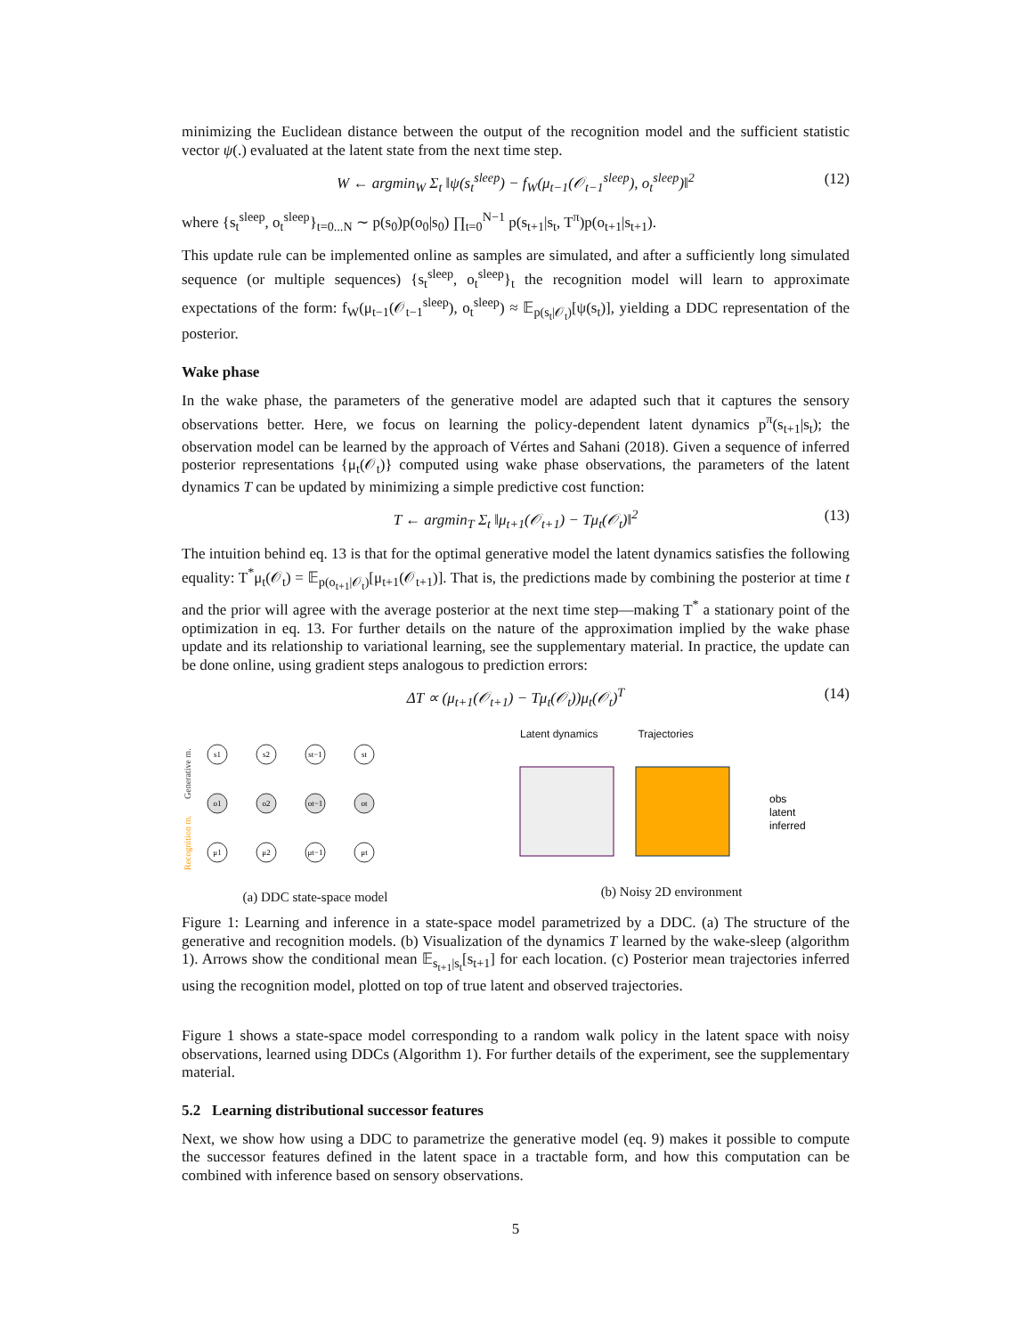minimizing the Euclidean distance between the output of the recognition model and the sufficient statistic vector ψ(.) evaluated at the latent state from the next time step.
W ← argmin<sub>W</sub> Σ<sub>t</sub> ‖ψ(s<sub>t</sub><sup>sleep</sup>) − f<sub>W</sub>(μ<sub>t−1</sub>(𝒪<sub>t−1</sub><sup>sleep</sup>), o<sub>t</sub><sup>sleep</sup>)‖<sup>2</sup> (12)
where {s<sub>t</sub><sup>sleep</sup>, o<sub>t</sub><sup>sleep</sup>}<sub>t=0...N</sub> ∼ p(s<sub>0</sub>)p(o<sub>0</sub>|s<sub>0</sub>) ∏<sub>t=0</sub><sup>N−1</sup> p(s<sub>t+1</sub>|s<sub>t</sub>, T<sup>π</sup>)p(o<sub>t+1</sub>|s<sub>t+1</sub>).
This update rule can be implemented online as samples are simulated, and after a sufficiently long simulated sequence (or multiple sequences) {s<sub>t</sub><sup>sleep</sup>, o<sub>t</sub><sup>sleep</sup>}<sub>t</sub> the recognition model will learn to approximate expectations of the form: f<sub>W</sub>(μ<sub>t−1</sub>(𝒪<sub>t−1</sub><sup>sleep</sup>), o<sub>t</sub><sup>sleep</sup>) ≈ 𝔼<sub>p(s<sub>t</sub>|𝒪<sub>t</sub>)</sub>[ψ(s<sub>t</sub>)], yielding a DDC representation of the posterior.
Wake phase
In the wake phase, the parameters of the generative model are adapted such that it captures the sensory observations better. Here, we focus on learning the policy-dependent latent dynamics p<sup>π</sup>(s<sub>t+1</sub>|s<sub>t</sub>); the observation model can be learned by the approach of Vértes and Sahani (2018). Given a sequence of inferred posterior representations {μ<sub>t</sub>(𝒪<sub>t</sub>)} computed using wake phase observations, the parameters of the latent dynamics T can be updated by minimizing a simple predictive cost function:
T ← argmin<sub>T</sub> Σ<sub>t</sub> ‖μ<sub>t+1</sub>(𝒪<sub>t+1</sub>) − Tμ<sub>t</sub>(𝒪<sub>t</sub>)‖<sup>2</sup> (13)
The intuition behind eq. 13 is that for the optimal generative model the latent dynamics satisfies the following equality: T<sup>*</sup>μ<sub>t</sub>(𝒪<sub>t</sub>) = 𝔼<sub>p(o<sub>t+1</sub>|𝒪<sub>t</sub>)</sub>[μ<sub>t+1</sub>(𝒪<sub>t+1</sub>)]. That is, the predictions made by combining the posterior at time t and the prior will agree with the average posterior at the next time step—making T<sup>*</sup> a stationary point of the optimization in eq. 13. For further details on the nature of the approximation implied by the wake phase update and its relationship to variational learning, see the supplementary material. In practice, the update can be done online, using gradient steps analogous to prediction errors:
ΔT ∝ (μ<sub>t+1</sub>(𝒪<sub>t+1</sub>) − Tμ<sub>t</sub>(𝒪<sub>t</sub>))μ<sub>t</sub>(𝒪<sub>t</sub>)<sup>T</sup> (14)
Generative m.
Recognition m.
s1
s2
st−1
st
o1
o2
ot−1
ot
μ1
μ2
μt−1
μt
(a) DDC state-space model
Latent dynamics Trajectories
obs
latent
inferred
(b) Noisy 2D environment
Figure 1: Learning and inference in a state-space model parametrized by a DDC. (a) The structure of the generative and recognition models. (b) Visualization of the dynamics T learned by the wake-sleep (algorithm 1). Arrows show the conditional mean 𝔼<sub>s<sub>t+1</sub>|s<sub>t</sub></sub>[s<sub>t+1</sub>] for each location. (c) Posterior mean trajectories inferred using the recognition model, plotted on top of true latent and observed trajectories.
Figure 1 shows a state-space model corresponding to a random walk policy in the latent space with noisy observations, learned using DDCs (Algorithm 1). For further details of the experiment, see the supplementary material.
5.2 Learning distributional successor features
Next, we show how using a DDC to parametrize the generative model (eq. 9) makes it possible to compute the successor features defined in the latent space in a tractable form, and how this computation can be combined with inference based on sensory observations.
5